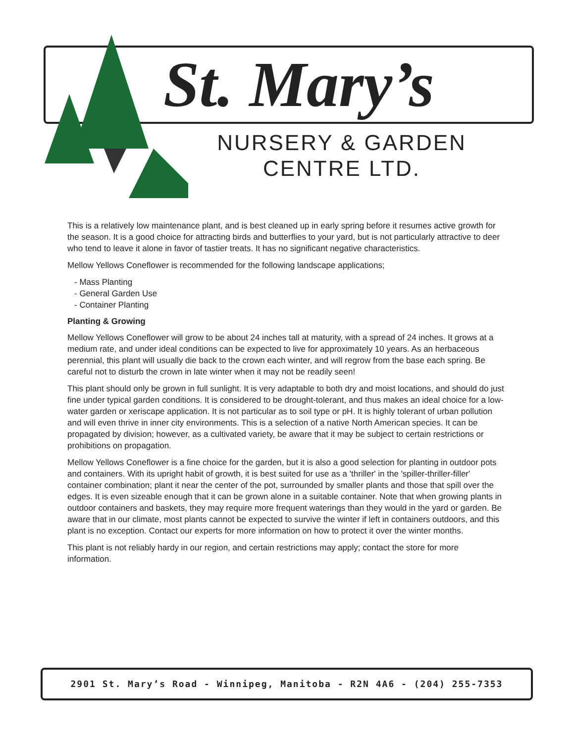St. Mary’s
NURSERY & GARDEN
CENTRE LTD.
This is a relatively low maintenance plant, and is best cleaned up in early spring before it resumes active growth for the season. It is a good choice for attracting birds and butterflies to your yard, but is not particularly attractive to deer who tend to leave it alone in favor of tastier treats. It has no significant negative characteristics.
Mellow Yellows Coneflower is recommended for the following landscape applications;
- Mass Planting
- General Garden Use
- Container Planting
Planting & Growing
Mellow Yellows Coneflower will grow to be about 24 inches tall at maturity, with a spread of 24 inches. It grows at a medium rate, and under ideal conditions can be expected to live for approximately 10 years. As an herbaceous perennial, this plant will usually die back to the crown each winter, and will regrow from the base each spring. Be careful not to disturb the crown in late winter when it may not be readily seen!
This plant should only be grown in full sunlight. It is very adaptable to both dry and moist locations, and should do just fine under typical garden conditions. It is considered to be drought-tolerant, and thus makes an ideal choice for a low-water garden or xeriscape application. It is not particular as to soil type or pH. It is highly tolerant of urban pollution and will even thrive in inner city environments. This is a selection of a native North American species. It can be propagated by division; however, as a cultivated variety, be aware that it may be subject to certain restrictions or prohibitions on propagation.
Mellow Yellows Coneflower is a fine choice for the garden, but it is also a good selection for planting in outdoor pots and containers. With its upright habit of growth, it is best suited for use as a 'thriller' in the 'spiller-thriller-filler' container combination; plant it near the center of the pot, surrounded by smaller plants and those that spill over the edges. It is even sizeable enough that it can be grown alone in a suitable container. Note that when growing plants in outdoor containers and baskets, they may require more frequent waterings than they would in the yard or garden. Be aware that in our climate, most plants cannot be expected to survive the winter if left in containers outdoors, and this plant is no exception. Contact our experts for more information on how to protect it over the winter months.
This plant is not reliably hardy in our region, and certain restrictions may apply; contact the store for more information.
2901 St. Mary’s Road - Winnipeg, Manitoba - R2N 4A6 - (204) 255-7353